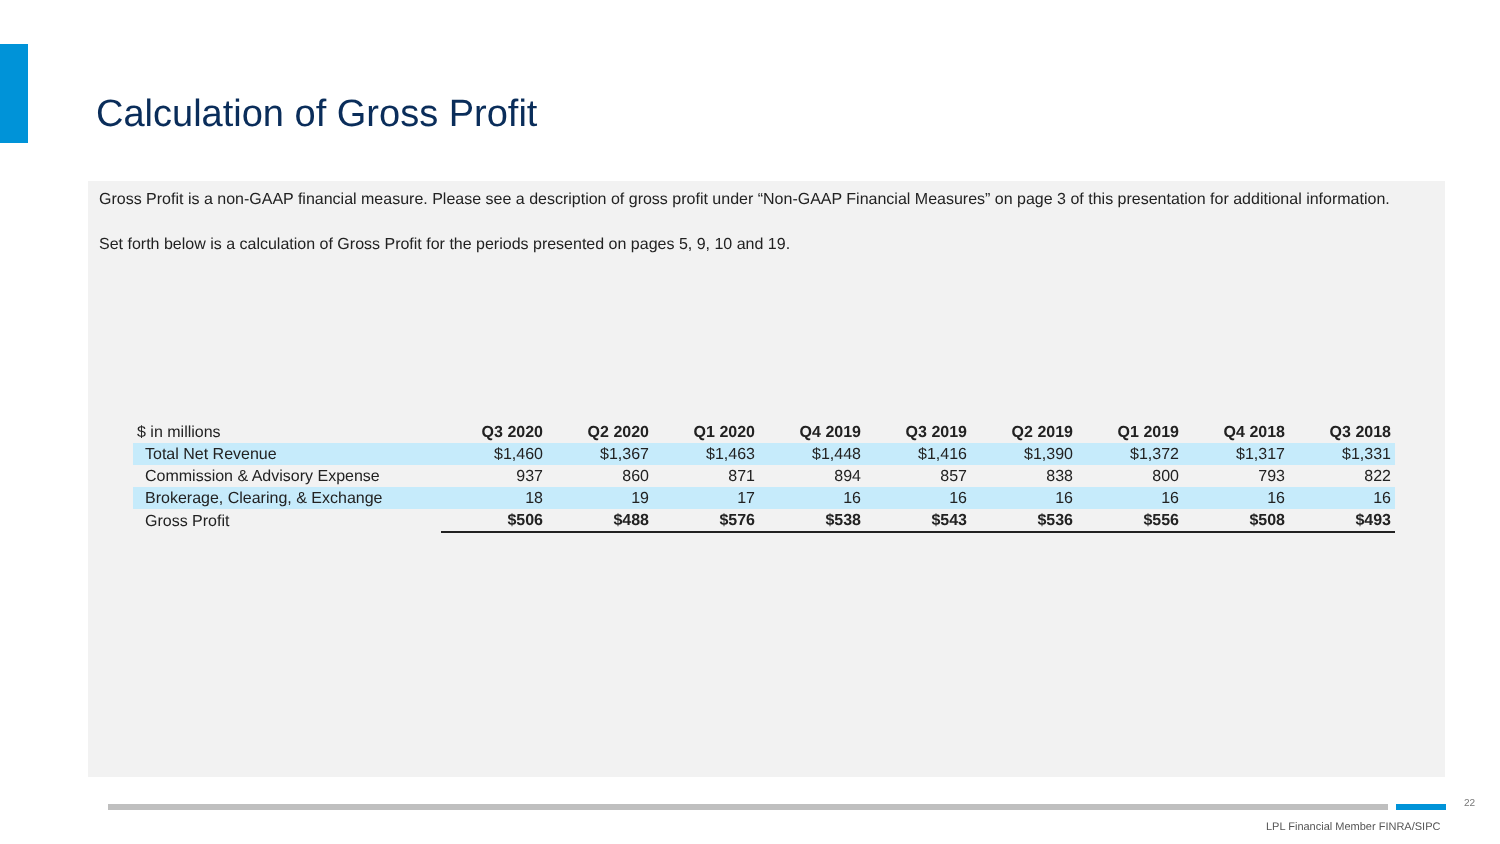Calculation of Gross Profit
Gross Profit is a non-GAAP financial measure. Please see a description of gross profit under “Non-GAAP Financial Measures” on page 3 of this presentation for additional information.
Set forth below is a calculation of Gross Profit for the periods presented on pages 5, 9, 10 and 19.
| $ in millions | Q3 2020 | Q2 2020 | Q1 2020 | Q4 2019 | Q3 2019 | Q2 2019 | Q1 2019 | Q4 2018 | Q3 2018 |
| --- | --- | --- | --- | --- | --- | --- | --- | --- | --- |
| Total Net Revenue | $1,460 | $1,367 | $1,463 | $1,448 | $1,416 | $1,390 | $1,372 | $1,317 | $1,331 |
| Commission & Advisory Expense | 937 | 860 | 871 | 894 | 857 | 838 | 800 | 793 | 822 |
| Brokerage, Clearing, & Exchange | 18 | 19 | 17 | 16 | 16 | 16 | 16 | 16 | 16 |
| Gross Profit | $506 | $488 | $576 | $538 | $543 | $536 | $556 | $508 | $493 |
22
LPL Financial Member FINRA/SIPC